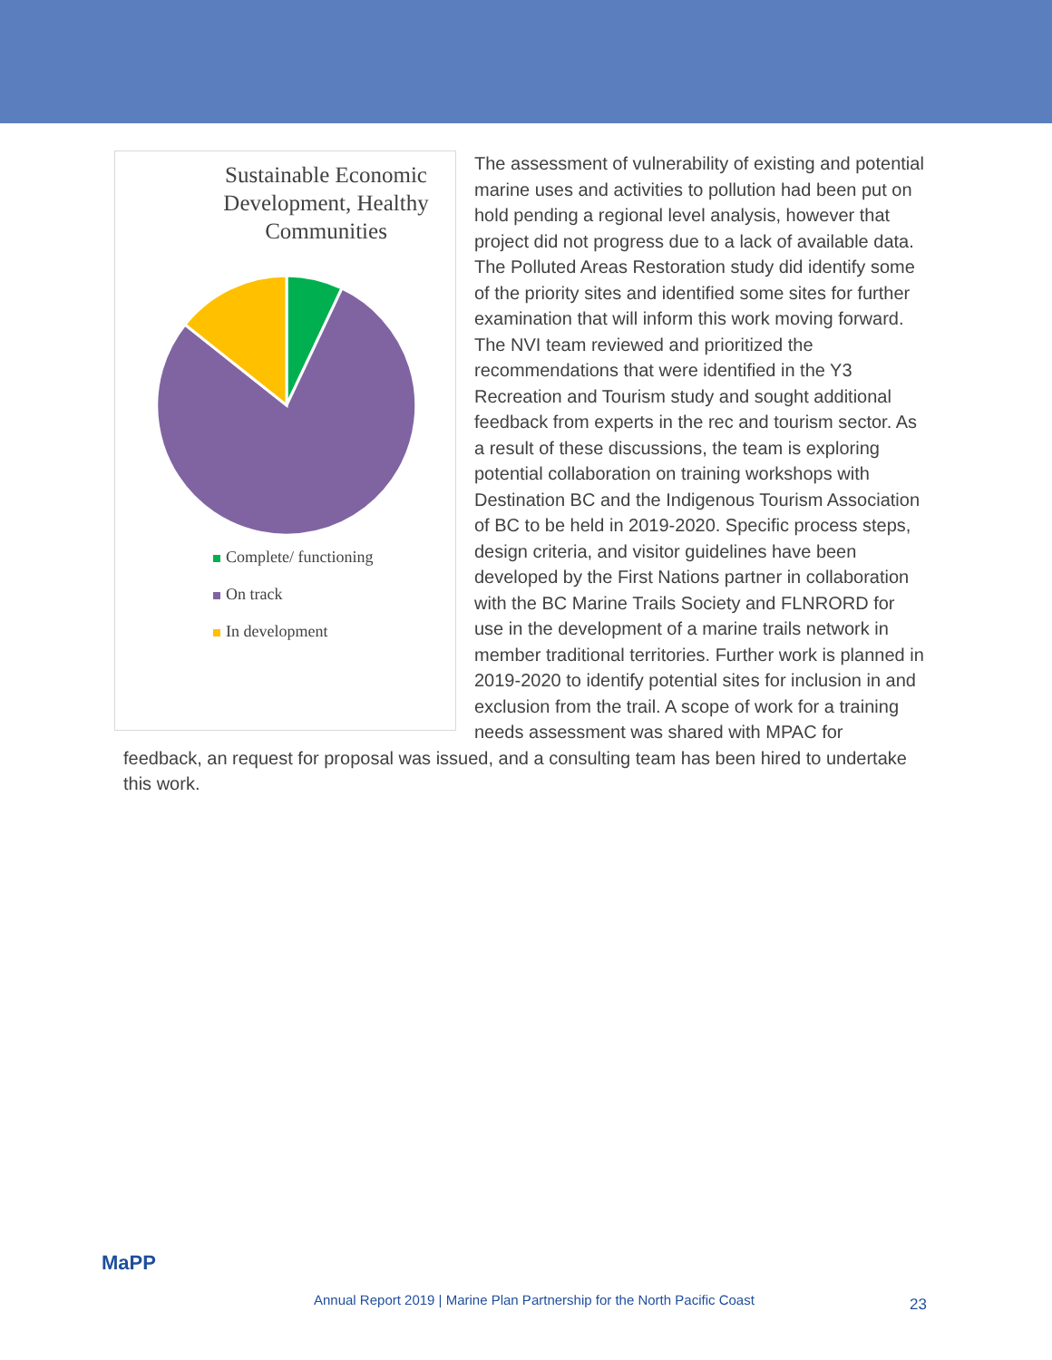Sustainable Economic Development, Healthy Communities
Complete/ functioning
On track
In development
The assessment of vulnerability of existing and potential marine uses and activities to pollution had been put on hold pending a regional level analysis, however that project did not progress due to a lack of available data. The Polluted Areas Restoration study did identify some of the priority sites and identified some sites for further examination that will inform this work moving forward. The NVI team reviewed and prioritized the recommendations that were identified in the Y3 Recreation and Tourism study and sought additional feedback from experts in the rec and tourism sector. As a result of these discussions, the team is exploring potential collaboration on training workshops with Destination BC and the Indigenous Tourism Association of BC to be held in 2019-2020. Specific process steps, design criteria, and visitor guidelines have been developed by the First Nations partner in collaboration with the BC Marine Trails Society and FLNRORD for use in the development of a marine trails network in member traditional territories. Further work is planned in 2019-2020 to identify potential sites for inclusion in and exclusion from the trail. A scope of work for a training needs assessment was shared with MPAC for feedback, an request for proposal was issued, and a consulting team has been hired to undertake this work.
MaPP
Annual Report 2019 | Marine Plan Partnership for the North Pacific Coast 23